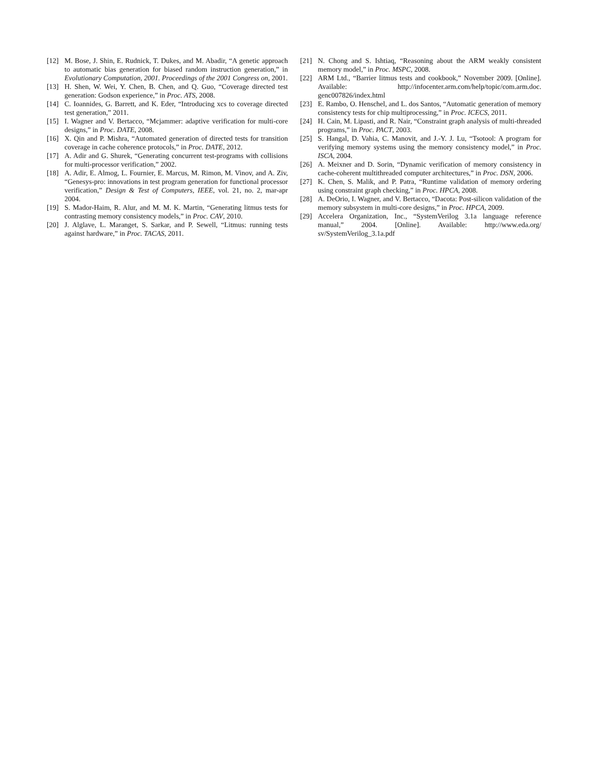[12] M. Bose, J. Shin, E. Rudnick, T. Dukes, and M. Abadir, “A genetic approach to automatic bias generation for biased random instruction generation,” in Evolutionary Computation, 2001. Proceedings of the 2001 Congress on, 2001.
[13] H. Shen, W. Wei, Y. Chen, B. Chen, and Q. Guo, “Coverage directed test generation: Godson experience,” in Proc. ATS, 2008.
[14] C. Ioannides, G. Barrett, and K. Eder, “Introducing xcs to coverage directed test generation,” 2011.
[15] I. Wagner and V. Bertacco, “Mcjammer: adaptive verification for multi-core designs,” in Proc. DATE, 2008.
[16] X. Qin and P. Mishra, “Automated generation of directed tests for transition coverage in cache coherence protocols,” in Proc. DATE, 2012.
[17] A. Adir and G. Shurek, “Generating concurrent test-programs with collisions for multi-processor verification,” 2002.
[18] A. Adir, E. Almog, L. Fournier, E. Marcus, M. Rimon, M. Vinov, and A. Ziv, “Genesys-pro: innovations in test program generation for functional processor verification,” Design & Test of Computers, IEEE, vol. 21, no. 2, mar-apr 2004.
[19] S. Mador-Haim, R. Alur, and M. M. K. Martin, “Generating litmus tests for contrasting memory consistency models,” in Proc. CAV, 2010.
[20] J. Alglave, L. Maranget, S. Sarkar, and P. Sewell, “Litmus: running tests against hardware,” in Proc. TACAS, 2011.
[21] N. Chong and S. Ishtiaq, “Reasoning about the ARM weakly consistent memory model,” in Proc. MSPC, 2008.
[22] ARM Ltd., “Barrier litmus tests and cookbook,” November 2009. [Online]. Available: http://infocenter.arm.com/help/topic/com.arm.doc. genc007826/index.html
[23] E. Rambo, O. Henschel, and L. dos Santos, “Automatic generation of memory consistency tests for chip multiprocessing,” in Proc. ICECS, 2011.
[24] H. Cain, M. Lipasti, and R. Nair, “Constraint graph analysis of multi-threaded programs,” in Proc. PACT, 2003.
[25] S. Hangal, D. Vahia, C. Manovit, and J.-Y. J. Lu, “Tsotool: A program for verifying memory systems using the memory consistency model,” in Proc. ISCA, 2004.
[26] A. Meixner and D. Sorin, “Dynamic verification of memory consistency in cache-coherent multithreaded computer architectures,” in Proc. DSN, 2006.
[27] K. Chen, S. Malik, and P. Patra, “Runtime validation of memory ordering using constraint graph checking,” in Proc. HPCA, 2008.
[28] A. DeOrio, I. Wagner, and V. Bertacco, “Dacota: Post-silicon validation of the memory subsystem in multi-core designs,” in Proc. HPCA, 2009.
[29] Accelera Organization, Inc., “SystemVerilog 3.1a language reference manual,” 2004. [Online]. Available: http://www.eda.org/ sv/SystemVerilog_3.1a.pdf